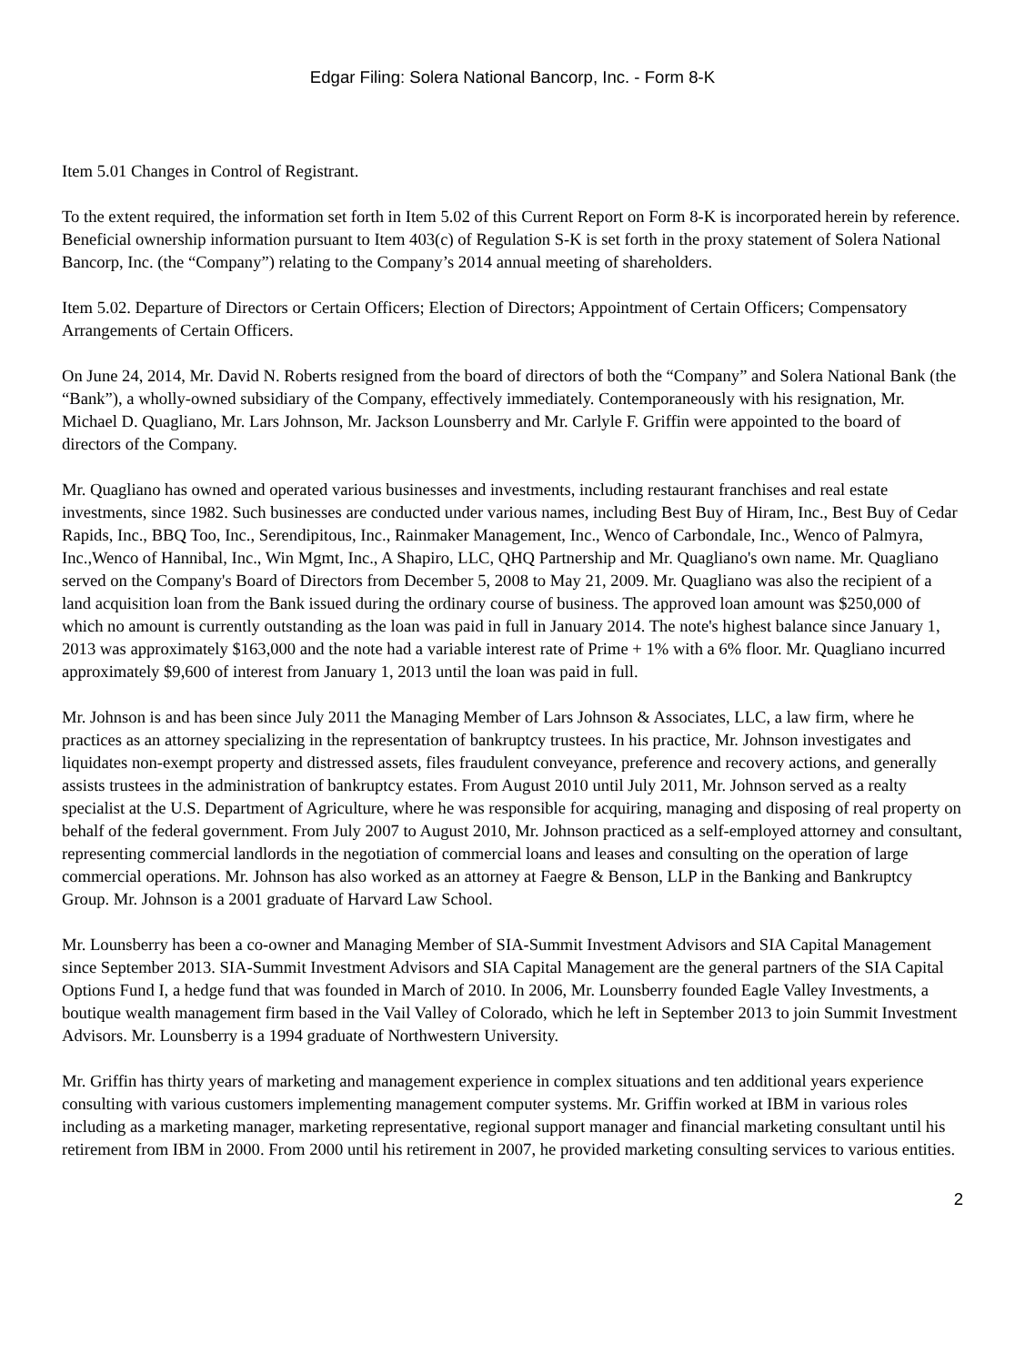Edgar Filing: Solera National Bancorp, Inc. - Form 8-K
Item 5.01 Changes in Control of Registrant.
To the extent required, the information set forth in Item 5.02 of this Current Report on Form 8-K is incorporated herein by reference. Beneficial ownership information pursuant to Item 403(c) of Regulation S-K is set forth in the proxy statement of Solera National Bancorp, Inc. (the “Company”) relating to the Company’s 2014 annual meeting of shareholders.
Item 5.02. Departure of Directors or Certain Officers; Election of Directors; Appointment of Certain Officers; Compensatory Arrangements of Certain Officers.
On June 24, 2014, Mr. David N. Roberts resigned from the board of directors of both the “Company” and Solera National Bank (the “Bank”), a wholly-owned subsidiary of the Company, effectively immediately. Contemporaneously with his resignation, Mr. Michael D. Quagliano, Mr. Lars Johnson, Mr. Jackson Lounsberry and Mr. Carlyle F. Griffin were appointed to the board of directors of the Company.
Mr. Quagliano has owned and operated various businesses and investments, including restaurant franchises and real estate investments, since 1982. Such businesses are conducted under various names, including Best Buy of Hiram, Inc., Best Buy of Cedar Rapids, Inc., BBQ Too, Inc., Serendipitous, Inc., Rainmaker Management, Inc., Wenco of Carbondale, Inc., Wenco of Palmyra, Inc.,Wenco of Hannibal, Inc., Win Mgmt, Inc., A Shapiro, LLC, QHQ Partnership and Mr. Quagliano's own name. Mr. Quagliano served on the Company's Board of Directors from December 5, 2008 to May 21, 2009. Mr. Quagliano was also the recipient of a land acquisition loan from the Bank issued during the ordinary course of business. The approved loan amount was $250,000 of which no amount is currently outstanding as the loan was paid in full in January 2014. The note's highest balance since January 1, 2013 was approximately $163,000 and the note had a variable interest rate of Prime + 1% with a 6% floor. Mr. Quagliano incurred approximately $9,600 of interest from January 1, 2013 until the loan was paid in full.
Mr. Johnson is and has been since July 2011 the Managing Member of Lars Johnson & Associates, LLC, a law firm, where he practices as an attorney specializing in the representation of bankruptcy trustees. In his practice, Mr. Johnson investigates and liquidates non-exempt property and distressed assets, files fraudulent conveyance, preference and recovery actions, and generally assists trustees in the administration of bankruptcy estates. From August 2010 until July 2011, Mr. Johnson served as a realty specialist at the U.S. Department of Agriculture, where he was responsible for acquiring, managing and disposing of real property on behalf of the federal government. From July 2007 to August 2010, Mr. Johnson practiced as a self-employed attorney and consultant, representing commercial landlords in the negotiation of commercial loans and leases and consulting on the operation of large commercial operations. Mr. Johnson has also worked as an attorney at Faegre & Benson, LLP in the Banking and Bankruptcy Group. Mr. Johnson is a 2001 graduate of Harvard Law School.
Mr. Lounsberry has been a co-owner and Managing Member of SIA-Summit Investment Advisors and SIA Capital Management since September 2013. SIA-Summit Investment Advisors and SIA Capital Management are the general partners of the SIA Capital Options Fund I, a hedge fund that was founded in March of 2010. In 2006, Mr. Lounsberry founded Eagle Valley Investments, a boutique wealth management firm based in the Vail Valley of Colorado, which he left in September 2013 to join Summit Investment Advisors. Mr. Lounsberry is a 1994 graduate of Northwestern University.
Mr. Griffin has thirty years of marketing and management experience in complex situations and ten additional years experience consulting with various customers implementing management computer systems. Mr. Griffin worked at IBM in various roles including as a marketing manager, marketing representative, regional support manager and financial marketing consultant until his retirement from IBM in 2000. From 2000 until his retirement in 2007, he provided marketing consulting services to various entities.
2